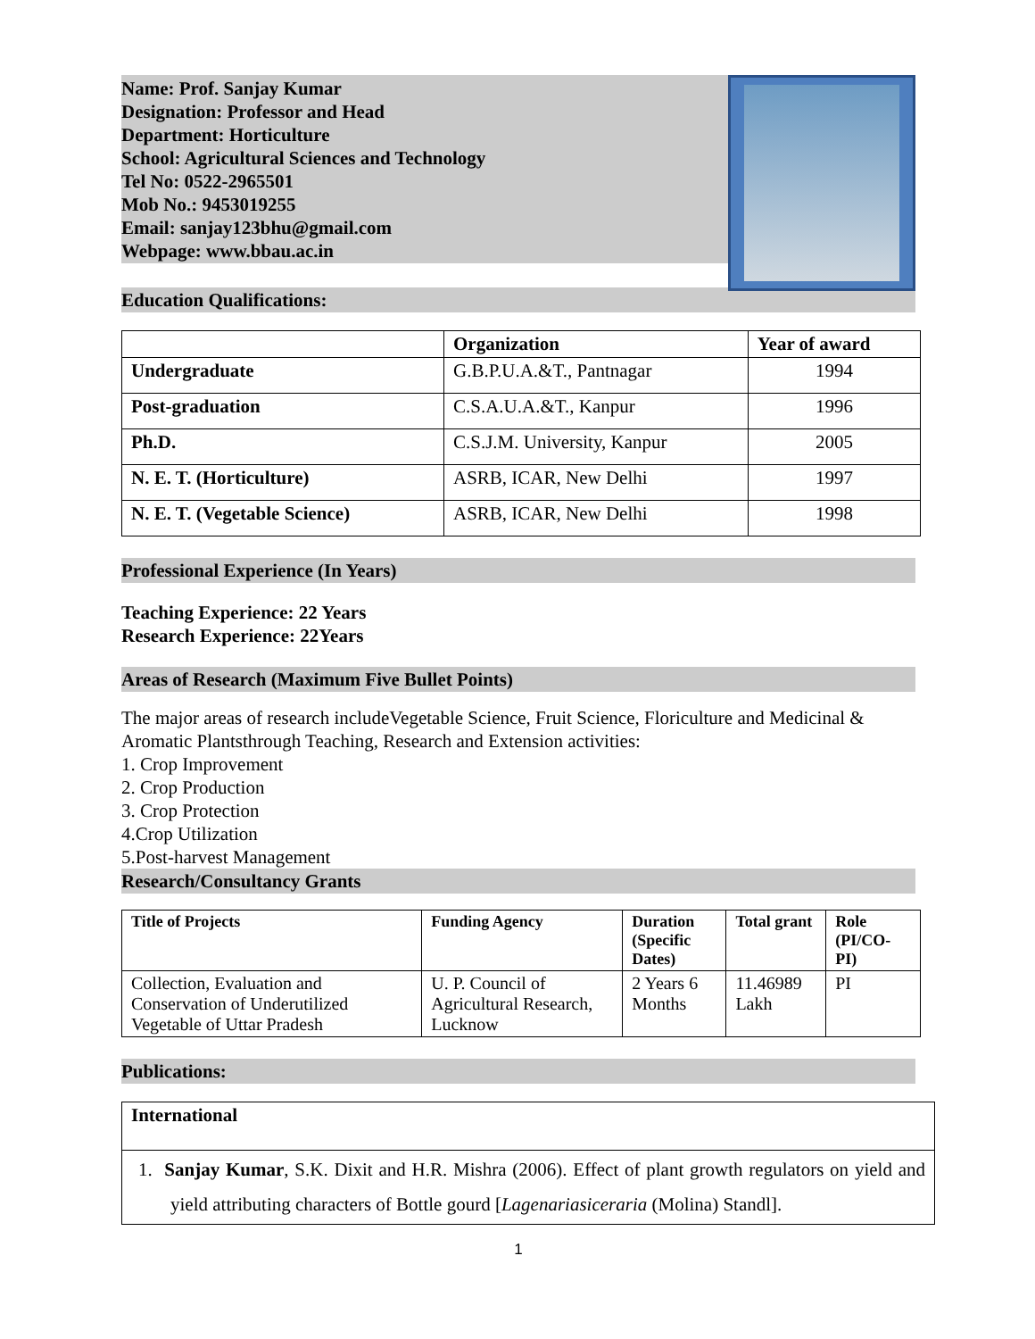Name: Prof. Sanjay Kumar
Designation: Professor and Head
Department: Horticulture
School: Agricultural Sciences and Technology
Tel No: 0522-2965501
Mob No.: 9453019255
Email: sanjay123bhu@gmail.com
Webpage: www.bbau.ac.in
Education Qualifications:
| | Organization | Year of award |
| --- | --- | --- |
| Undergraduate | G.B.P.U.A.&T., Pantnagar | 1994 |
| Post-graduation | C.S.A.U.A.&T., Kanpur | 1996 |
| Ph.D. | C.S.J.M. University, Kanpur | 2005 |
| N. E. T. (Horticulture) | ASRB, ICAR, New Delhi | 1997 |
| N. E. T. (Vegetable Science) | ASRB, ICAR, New Delhi | 1998 |
Professional Experience (In Years)
Teaching Experience: 22 Years
Research Experience: 22Years
Areas of Research (Maximum Five Bullet Points)
The major areas of research includeVegetable Science, Fruit Science, Floriculture and Medicinal & Aromatic Plantsthrough Teaching, Research and Extension activities:
1. Crop Improvement
2. Crop Production
3. Crop Protection
4.Crop Utilization
5.Post-harvest Management
Research/Consultancy Grants
| Title of Projects | Funding Agency | Duration (Specific Dates) | Total grant | Role (PI/CO-PI) |
| --- | --- | --- | --- | --- |
| Collection, Evaluation and Conservation of Underutilized Vegetable of Uttar Pradesh | U. P. Council of Agricultural Research, Lucknow | 2 Years 6 Months | 11.46989 Lakh | PI |
Publications:
| International |
| --- |
| 1. Sanjay Kumar , S.K. Dixit and H.R. Mishra (2006). Effect of plant growth regulators on yield and yield attributing characters of Bottle gourd [ Lagenariasiceraria (Molina) Standl]. |
1